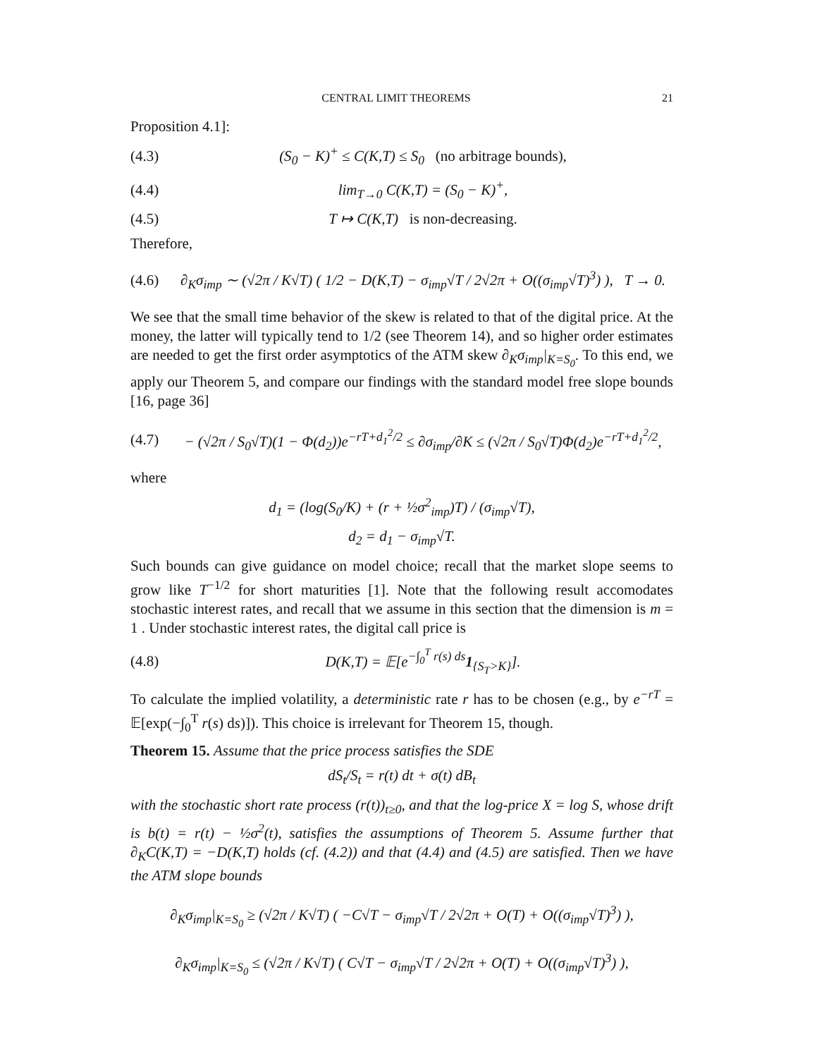CENTRAL LIMIT THEOREMS 21
Proposition 4.1]:
(4.3) (S<sub>0</sub> − K)<sup>+</sup> ≤ C(K,T) ≤ S<sub>0</sub> (no arbitrage bounds),
(4.4) lim<sub>T→0</sub> C(K,T) = (S<sub>0</sub> − K)<sup>+</sup>,
(4.5) T ↦ C(K,T) is non-decreasing.
Therefore,
(4.6) ∂<sub>K</sub>σ<sub>imp</sub> ∼ (√2π / K√T) ( 1/2 − D(K,T) − σ<sub>imp</sub>√T / 2√2π + O((σ<sub>imp</sub>√T)<sup>3</sup>) ), T → 0.
We see that the small time behavior of the skew is related to that of the digital price. At the money, the latter will typically tend to 1/2 (see Theorem 14), and so higher order estimates are needed to get the first order asymptotics of the ATM skew ∂<sub>K</sub>σ<sub>imp</sub>|<sub>K=S<sub>0</sub></sub>. To this end, we apply our Theorem 5, and compare our findings with the standard model free slope bounds [16, page 36]
(4.7) − (√2π / S<sub>0</sub>√T)(1 − Φ(d<sub>2</sub>))e<sup>−rT+d<sub>1</sub><sup>2</sup>/2</sup> ≤ ∂σ<sub>imp</sub>/∂K ≤ (√2π / S<sub>0</sub>√T)Φ(d<sub>2</sub>)e<sup>−rT+d<sub>1</sub><sup>2</sup>/2</sup>,
where
d<sub>1</sub> = (log(S<sub>0</sub>/K) + (r + ½σ<sup>2</sup><sub>imp</sub>)T) / (σ<sub>imp</sub>√T),
d<sub>2</sub> = d<sub>1</sub> − σ<sub>imp</sub>√T.
Such bounds can give guidance on model choice; recall that the market slope seems to grow like T<sup>−1/2</sup> for short maturities [1]. Note that the following result accomodates stochastic interest rates, and recall that we assume in this section that the dimension is m = 1 . Under stochastic interest rates, the digital call price is
(4.8) D(K,T) = 𝔼[e<sup>−∫<sub>0</sub><sup>T</sup> r(s) ds</sup>1<sub>{S<sub>T</sub>>K}</sub>].
To calculate the implied volatility, a deterministic rate r has to be chosen (e.g., by e<sup>−rT</sup> = 𝔼[exp(−∫<sub>0</sub><sup>T</sup> r(s) ds)]). This choice is irrelevant for Theorem 15, though.
Theorem 15. Assume that the price process satisfies the SDE
dS<sub>t</sub>/S<sub>t</sub> = r(t) dt + σ(t) dB<sub>t</sub>
with the stochastic short rate process (r(t))<sub>t≥0</sub>, and that the log-price X = log S, whose drift is b(t) = r(t) − ½σ<sup>2</sup>(t), satisfies the assumptions of Theorem 5. Assume further that ∂<sub>K</sub>C(K,T) = −D(K,T) holds (cf. (4.2)) and that (4.4) and (4.5) are satisfied. Then we have the ATM slope bounds
∂<sub>K</sub>σ<sub>imp</sub>|<sub>K=S<sub>0</sub></sub> ≥ (√2π / K√T) ( −C√T − σ<sub>imp</sub>√T / 2√2π + O(T) + O((σ<sub>imp</sub>√T)<sup>3</sup>) ),
∂<sub>K</sub>σ<sub>imp</sub>|<sub>K=S<sub>0</sub></sub> ≤ (√2π / K√T) ( C√T − σ<sub>imp</sub>√T / 2√2π + O(T) + O((σ<sub>imp</sub>√T)<sup>3</sup>) ),